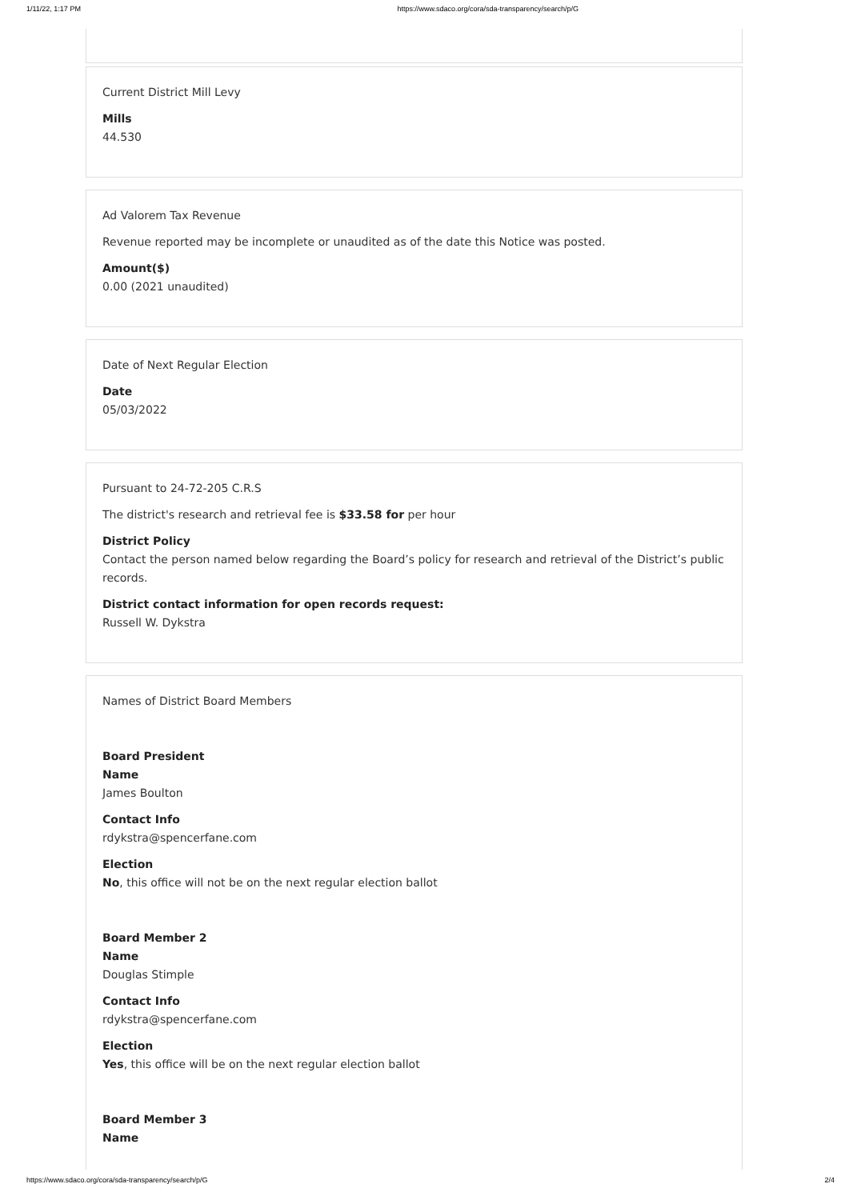1/11/22, 1:17 PM https://www.sdaco.org/cora/sda-transparency/search/p/G
Current District Mill Levy
Mills
44.530
Ad Valorem Tax Revenue
Revenue reported may be incomplete or unaudited as of the date this Notice was posted.
Amount($)
0.00 (2021 unaudited)
Date of Next Regular Election
Date
05/03/2022
Pursuant to 24-72-205 C.R.S
The district's research and retrieval fee is $33.58 for per hour
District Policy
Contact the person named below regarding the Board’s policy for research and retrieval of the District’s public records.
District contact information for open records request:
Russell W. Dykstra
Names of District Board Members
Board President
Name
James Boulton
Contact Info
rdykstra@spencerfane.com
Election
No, this office will not be on the next regular election ballot
Board Member 2
Name
Douglas Stimple
Contact Info
rdykstra@spencerfane.com
Election
Yes, this office will be on the next regular election ballot
Board Member 3
Name
https://www.sdaco.org/cora/sda-transparency/search/p/G 2/4